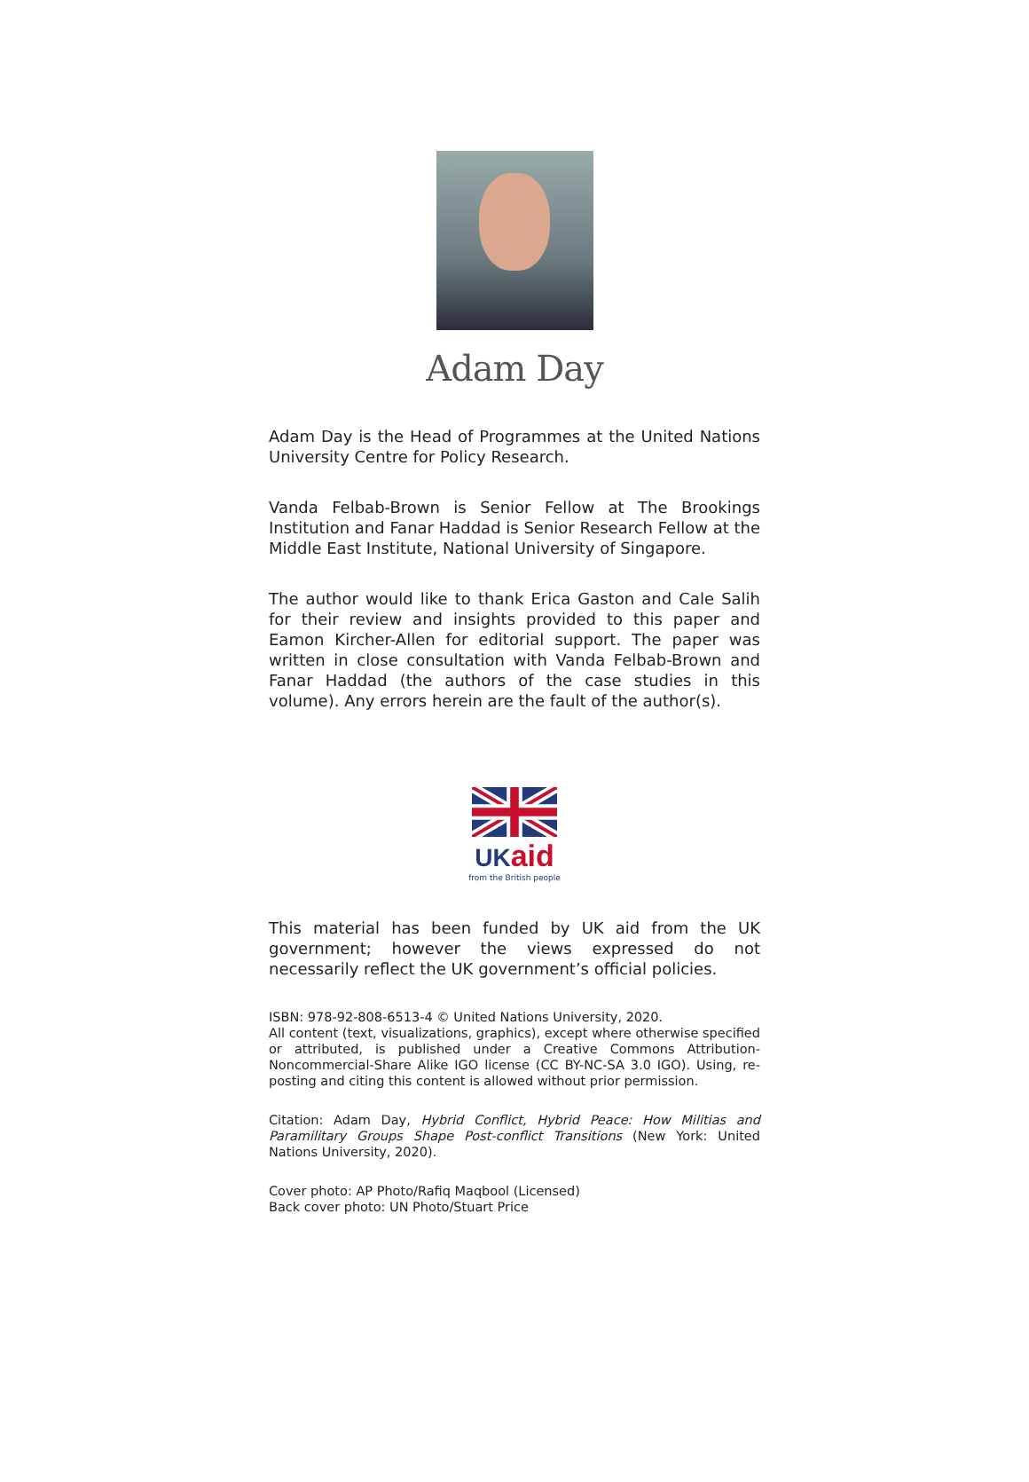Adam Day
Adam Day is the Head of Programmes at the United Nations University Centre for Policy Research.
Vanda Felbab-Brown is Senior Fellow at The Brookings Institution and Fanar Haddad is Senior Research Fellow at the Middle East Institute, National University of Singapore.
The author would like to thank Erica Gaston and Cale Salih for their review and insights provided to this paper and Eamon Kircher-Allen for editorial support. The paper was written in close consultation with Vanda Felbab-Brown and Fanar Haddad (the authors of the case studies in this volume). Any errors herein are the fault of the author(s).
UK aid
from the British people
This material has been funded by UK aid from the UK government; however the views expressed do not necessarily reflect the UK government’s official policies.
ISBN: 978-92-808-6513-4 © United Nations University, 2020.
All content (text, visualizations, graphics), except where otherwise specified or attributed, is published under a Creative Commons Attribution- Noncommercial-Share Alike IGO license (CC BY-NC-SA 3.0 IGO). Using, re-posting and citing this content is allowed without prior permission.
Citation: Adam Day, Hybrid Conflict, Hybrid Peace: How Militias and Paramilitary Groups Shape Post-conflict Transitions (New York: United Nations University, 2020).
Cover photo: AP Photo/Rafiq Maqbool (Licensed)
Back cover photo: UN Photo/Stuart Price